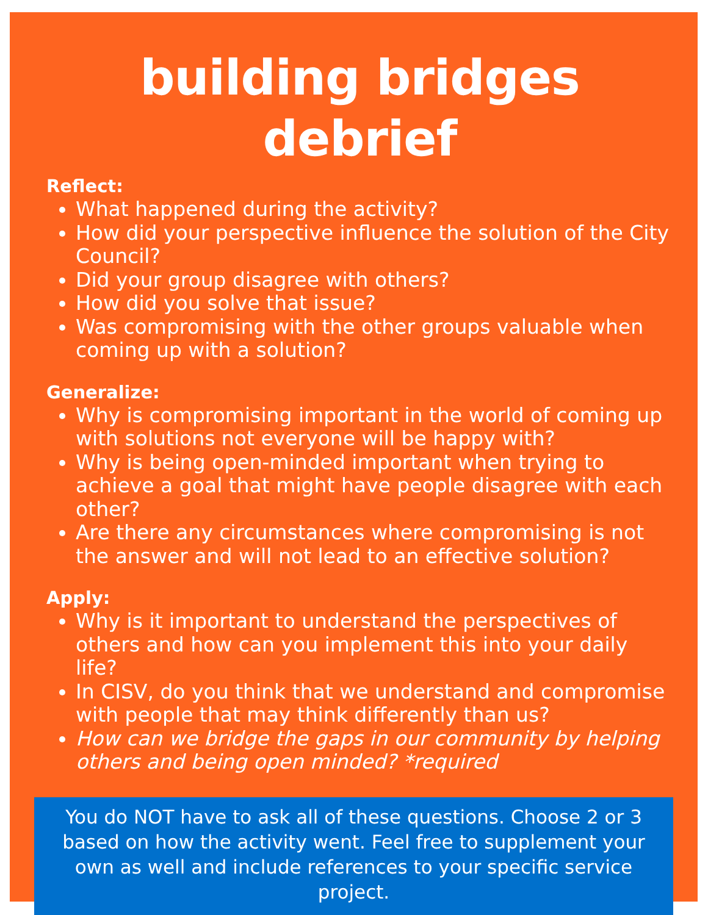building bridges debrief
Reflect:
What happened during the activity?
How did your perspective influence the solution of the City Council?
Did your group disagree with others?
How did you solve that issue?
Was compromising with the other groups valuable when coming up with a solution?
Generalize:
Why is compromising important in the world of coming up with solutions not everyone will be happy with?
Why is being open-minded important when trying to achieve a goal that might have people disagree with each other?
Are there any circumstances where compromising is not the answer and will not lead to an effective solution?
Apply:
Why is it important to understand the perspectives of others and how can you implement this into your daily life?
In CISV, do you think that we understand and compromise with people that may think differently than us?
How can we bridge the gaps in our community by helping others and being open minded? *required
You do NOT have to ask all of these questions. Choose 2 or 3 based on how the activity went. Feel free to supplement your own as well and include references to your specific service project.